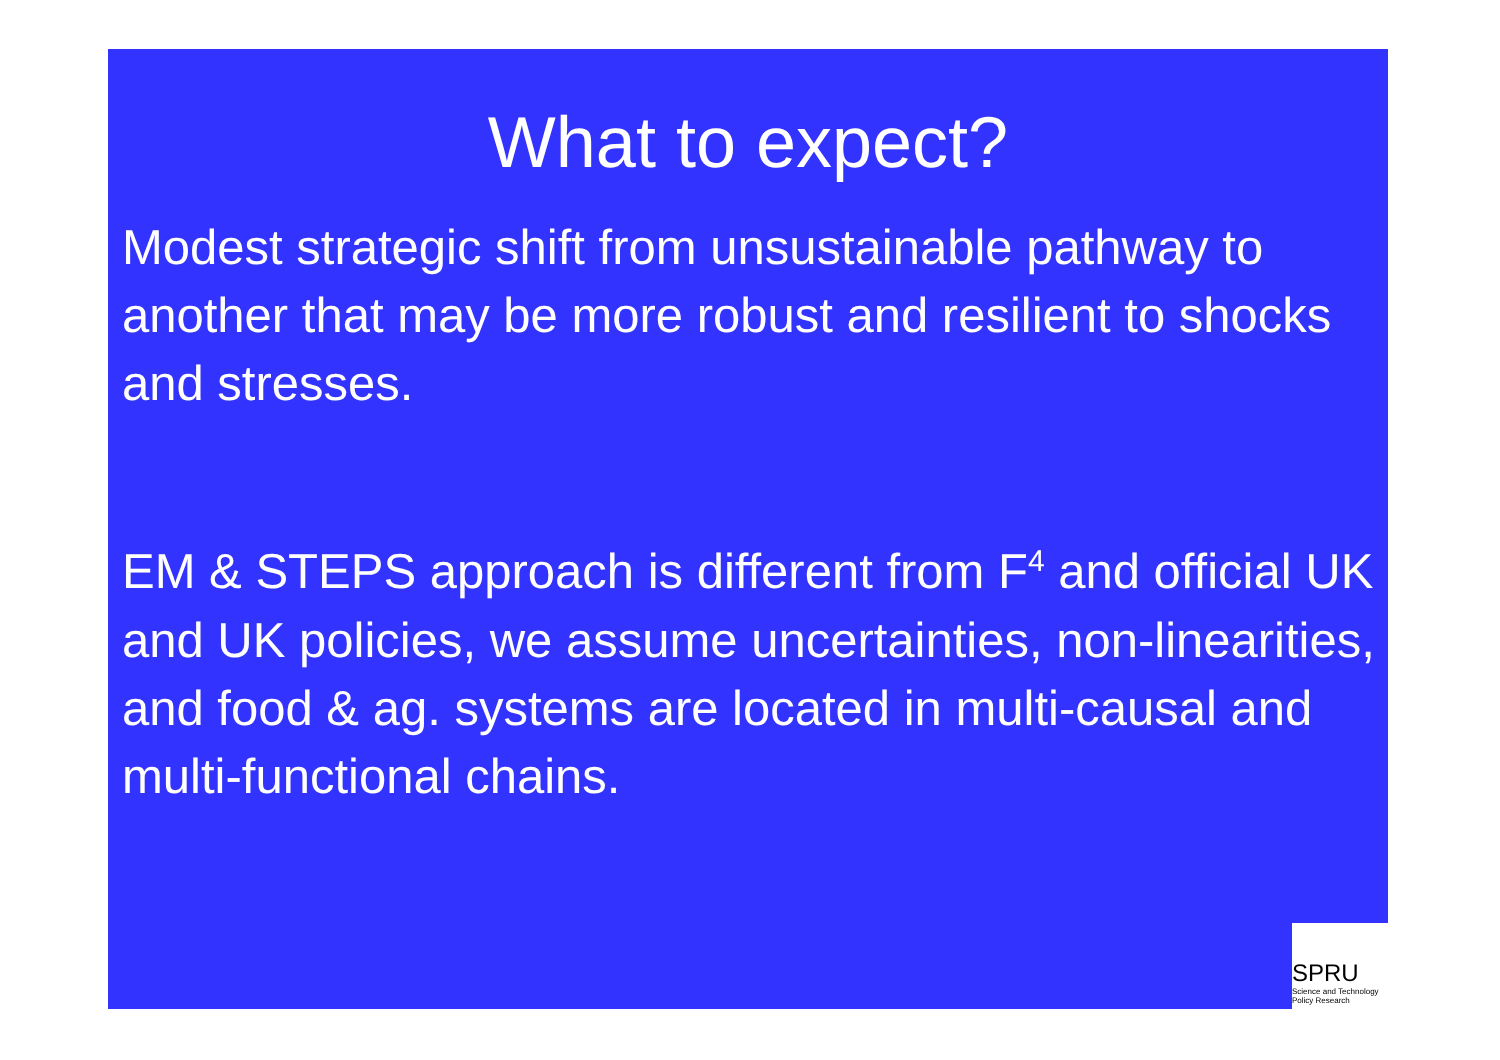What to expect?
Modest strategic shift from unsustainable pathway to another that may be more robust and resilient to shocks and stresses.
EM & STEPS approach is different from F<sup>4</sup> and official UK and UK policies, we assume uncertainties, non-linearities, and food & ag. systems are located in multi-causal and multi-functional chains.
SPRU
Science and Technology
Policy Research